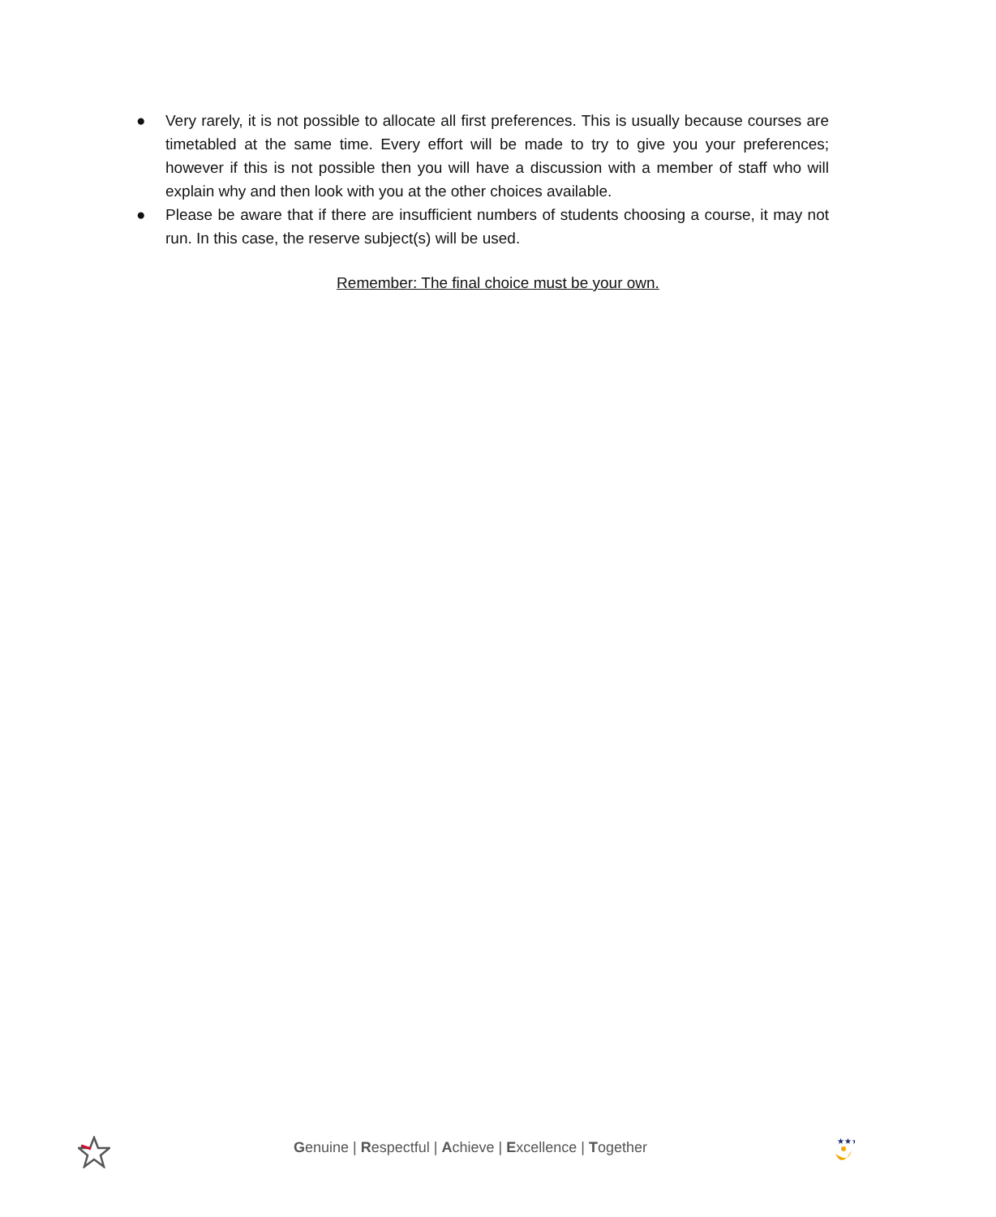● Very rarely, it is not possible to allocate all first preferences. This is usually because courses are timetabled at the same time. Every effort will be made to try to give you your preferences; however if this is not possible then you will have a discussion with a member of staff who will explain why and then look with you at the other choices available.
● Please be aware that if there are insufficient numbers of students choosing a course, it may not run. In this case, the reserve subject(s) will be used.
Remember: The final choice must be your own.
Genuine | Respectful | Achieve | Excellence | Together
★★★